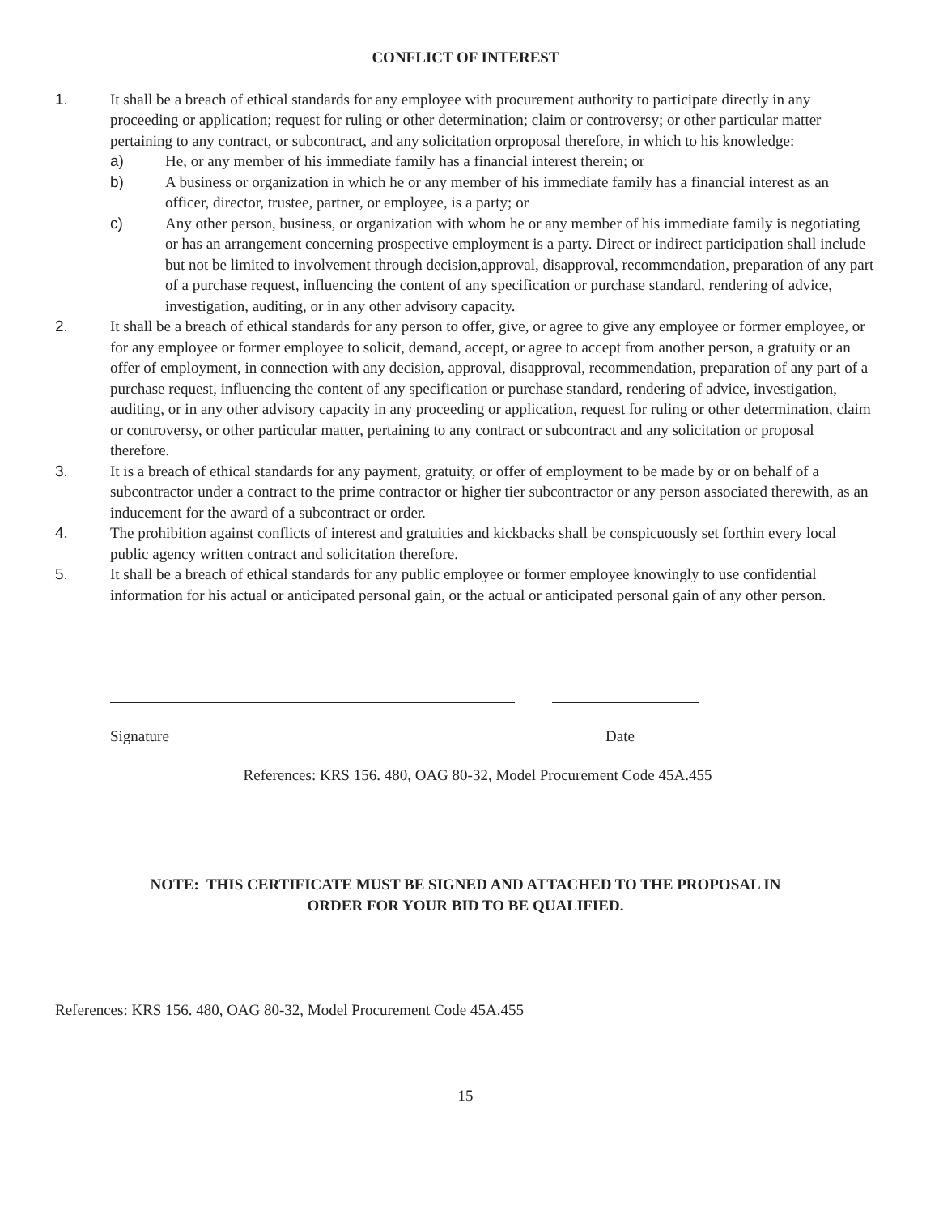CONFLICT OF INTEREST
1. It shall be a breach of ethical standards for any employee with procurement authority to participate directly in any proceeding or application; request for ruling or other determination; claim or controversy; or other particular matter pertaining to any contract, or subcontract, and any solicitation orproposal therefore, in which to his knowledge:
a) He, or any member of his immediate family has a financial interest therein; or
b) A business or organization in which he or any member of his immediate family has a financial interest as an officer, director, trustee, partner, or employee, is a party; or
c) Any other person, business, or organization with whom he or any member of his immediate family is negotiating or has an arrangement concerning prospective employment is a party. Direct or indirect participation shall include but not be limited to involvement through decision,approval, disapproval, recommendation, preparation of any part of a purchase request, influencing the content of any specification or purchase standard, rendering of advice, investigation, auditing, or in any other advisory capacity.
2. It shall be a breach of ethical standards for any person to offer, give, or agree to give any employee or former employee, or for any employee or former employee to solicit, demand, accept, or agree to accept from another person, a gratuity or an offer of employment, in connection with any decision, approval, disapproval, recommendation, preparation of any part of a purchase request, influencing the content of any specification or purchase standard, rendering of advice, investigation, auditing, or in any other advisory capacity in any proceeding or application, request for ruling or other determination, claim or controversy, or other particular matter, pertaining to any contract or subcontract and any solicitation or proposal therefore.
3. It is a breach of ethical standards for any payment, gratuity, or offer of employment to be made by or on behalf of a subcontractor under a contract to the prime contractor or higher tier subcontractor or any person associated therewith, as an inducement for the award of a subcontract or order.
4. The prohibition against conflicts of interest and gratuities and kickbacks shall be conspicuously set forthin every local public agency written contract and solicitation therefore.
5. It shall be a breach of ethical standards for any public employee or former employee knowingly to use confidential information for his actual or anticipated personal gain, or the actual or anticipated personal gain of any other person.
Signature Date
References: KRS 156. 480, OAG 80-32, Model Procurement Code 45A.455
NOTE: THIS CERTIFICATE MUST BE SIGNED AND ATTACHED TO THE PROPOSAL IN
ORDER FOR YOUR BID TO BE QUALIFIED.
References: KRS 156. 480, OAG 80-32, Model Procurement Code 45A.455
15